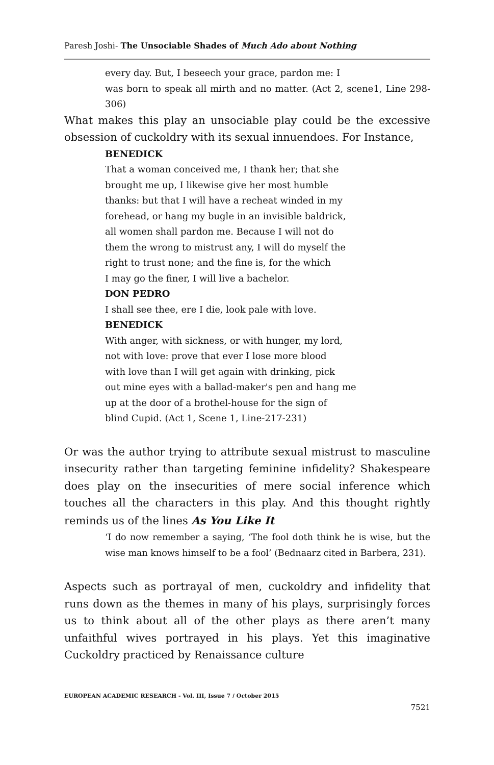Paresh Joshi- The Unsociable Shades of Much Ado about Nothing
every day. But, I beseech your grace, pardon me: I
was born to speak all mirth and no matter. (Act 2, scene1, Line 298-306)
What makes this play an unsociable play could be the excessive obsession of cuckoldry with its sexual innuendoes. For Instance,
BENEDICK
That a woman conceived me, I thank her; that she
brought me up, I likewise give her most humble
thanks: but that I will have a recheat winded in my
forehead, or hang my bugle in an invisible baldrick,
all women shall pardon me. Because I will not do
them the wrong to mistrust any, I will do myself the
right to trust none; and the fine is, for the which
I may go the finer, I will live a bachelor.
DON PEDRO
I shall see thee, ere I die, look pale with love.
BENEDICK
With anger, with sickness, or with hunger, my lord,
not with love: prove that ever I lose more blood
with love than I will get again with drinking, pick
out mine eyes with a ballad-maker's pen and hang me
up at the door of a brothel-house for the sign of
blind Cupid. (Act 1, Scene 1, Line-217-231)
Or was the author trying to attribute sexual mistrust to masculine insecurity rather than targeting feminine infidelity? Shakespeare does play on the insecurities of mere social inference which touches all the characters in this play. And this thought rightly reminds us of the lines As You Like It
‘I do now remember a saying, ‘The fool doth think he is wise, but the wise man knows himself to be a fool’ (Bednaarz cited in Barbera, 231).
Aspects such as portrayal of men, cuckoldry and infidelity that runs down as the themes in many of his plays, surprisingly forces us to think about all of the other plays as there aren’t many unfaithful wives portrayed in his plays. Yet this imaginative Cuckoldry practiced by Renaissance culture
EUROPEAN ACADEMIC RESEARCH - Vol. III, Issue 7 / October 2015
7521